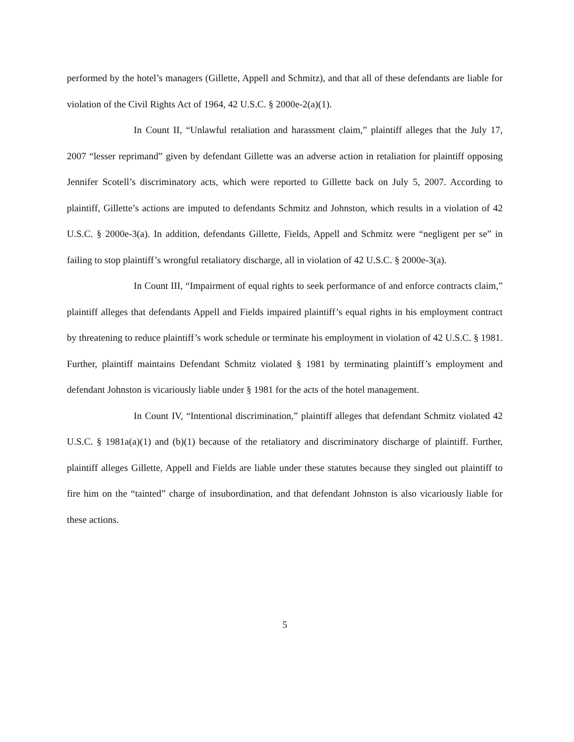performed by the hotel’s managers (Gillette, Appell and Schmitz), and that all of these defendants are liable for violation of the Civil Rights Act of 1964, 42 U.S.C. § 2000e-2(a)(1).
In Count II, “Unlawful retaliation and harassment claim,” plaintiff alleges that the July 17, 2007 “lesser reprimand” given by defendant Gillette was an adverse action in retaliation for plaintiff opposing Jennifer Scotell’s discriminatory acts, which were reported to Gillette back on July 5, 2007. According to plaintiff, Gillette’s actions are imputed to defendants Schmitz and Johnston, which results in a violation of 42 U.S.C. § 2000e-3(a). In addition, defendants Gillette, Fields, Appell and Schmitz were “negligent per se” in failing to stop plaintiff’s wrongful retaliatory discharge, all in violation of 42 U.S.C. § 2000e-3(a).
In Count III, “Impairment of equal rights to seek performance of and enforce contracts claim,” plaintiff alleges that defendants Appell and Fields impaired plaintiff’s equal rights in his employment contract by threatening to reduce plaintiff’s work schedule or terminate his employment in violation of 42 U.S.C. § 1981. Further, plaintiff maintains Defendant Schmitz violated § 1981 by terminating plaintiff’s employment and defendant Johnston is vicariously liable under § 1981 for the acts of the hotel management.
In Count IV, “Intentional discrimination,” plaintiff alleges that defendant Schmitz violated 42 U.S.C. § 1981a(a)(1) and (b)(1) because of the retaliatory and discriminatory discharge of plaintiff. Further, plaintiff alleges Gillette, Appell and Fields are liable under these statutes because they singled out plaintiff to fire him on the “tainted” charge of insubordination, and that defendant Johnston is also vicariously liable for these actions.
5